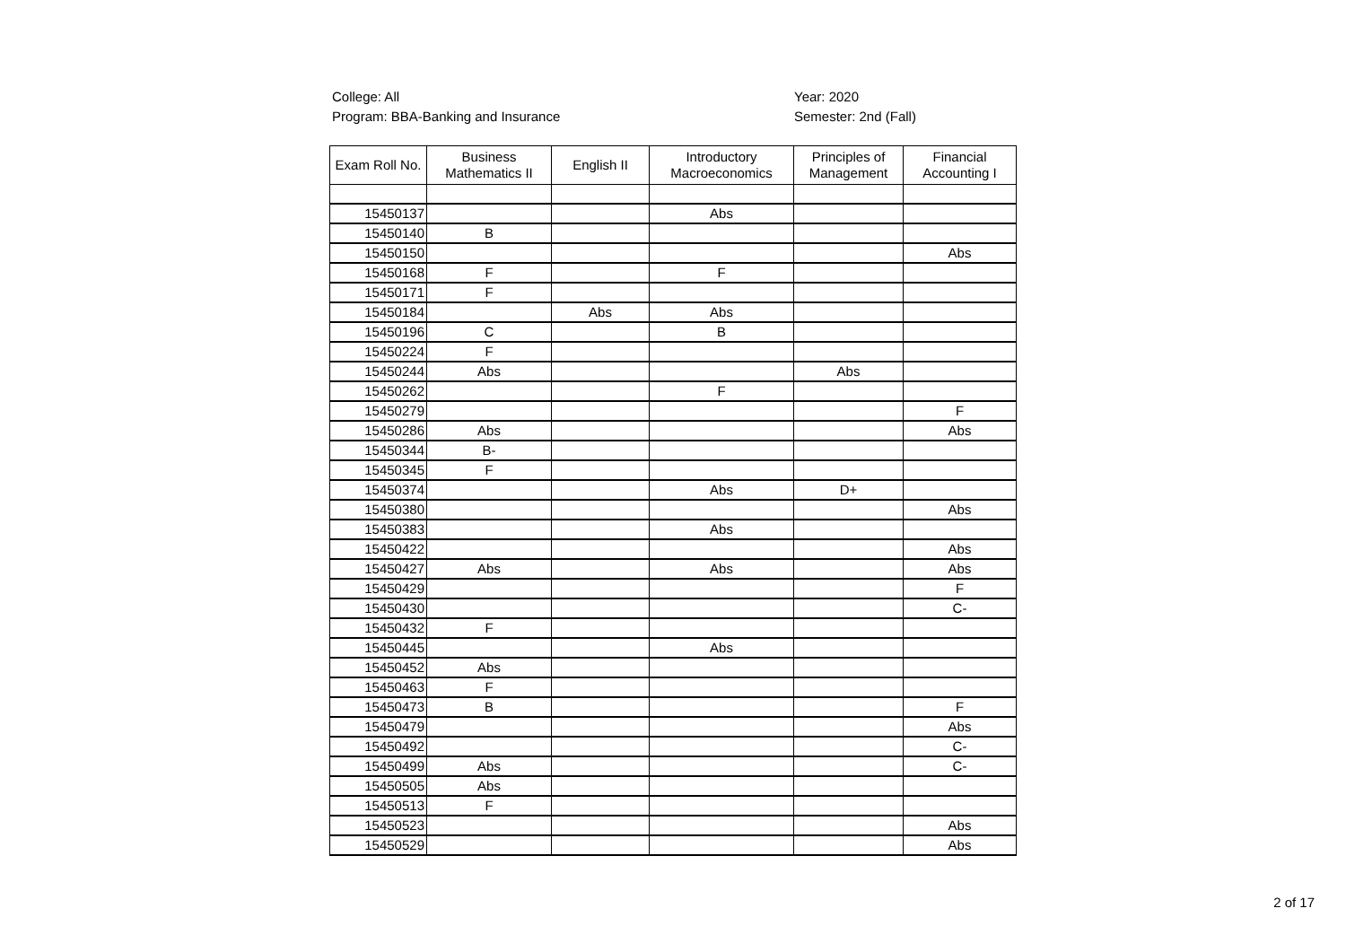College: All
Program: BBA-Banking and Insurance
Year: 2020
Semester: 2nd (Fall)
| Exam Roll No. | Business Mathematics II | English II | Introductory Macroeconomics | Principles of Management | Financial Accounting I |
| --- | --- | --- | --- | --- | --- |
| 15450137 | | | Abs | | |
| 15450140 | B | | | | |
| 15450150 | | | | | Abs |
| 15450168 | F | | F | | |
| 15450171 | F | | | | |
| 15450184 | | Abs | Abs | | |
| 15450196 | C | | B | | |
| 15450224 | F | | | | |
| 15450244 | Abs | | | Abs | |
| 15450262 | | | F | | |
| 15450279 | | | | | F |
| 15450286 | Abs | | | | Abs |
| 15450344 | B- | | | | |
| 15450345 | F | | | | |
| 15450374 | | | Abs | D+ | |
| 15450380 | | | | | Abs |
| 15450383 | | | Abs | | |
| 15450422 | | | | | Abs |
| 15450427 | Abs | | Abs | | Abs |
| 15450429 | | | | | F |
| 15450430 | | | | | C- |
| 15450432 | F | | | | |
| 15450445 | | | Abs | | |
| 15450452 | Abs | | | | |
| 15450463 | F | | | | |
| 15450473 | B | | | | F |
| 15450479 | | | | | Abs |
| 15450492 | | | | | C- |
| 15450499 | Abs | | | | C- |
| 15450505 | Abs | | | | |
| 15450513 | F | | | | |
| 15450523 | | | | | Abs |
| 15450529 | | | | | Abs |
2 of 17